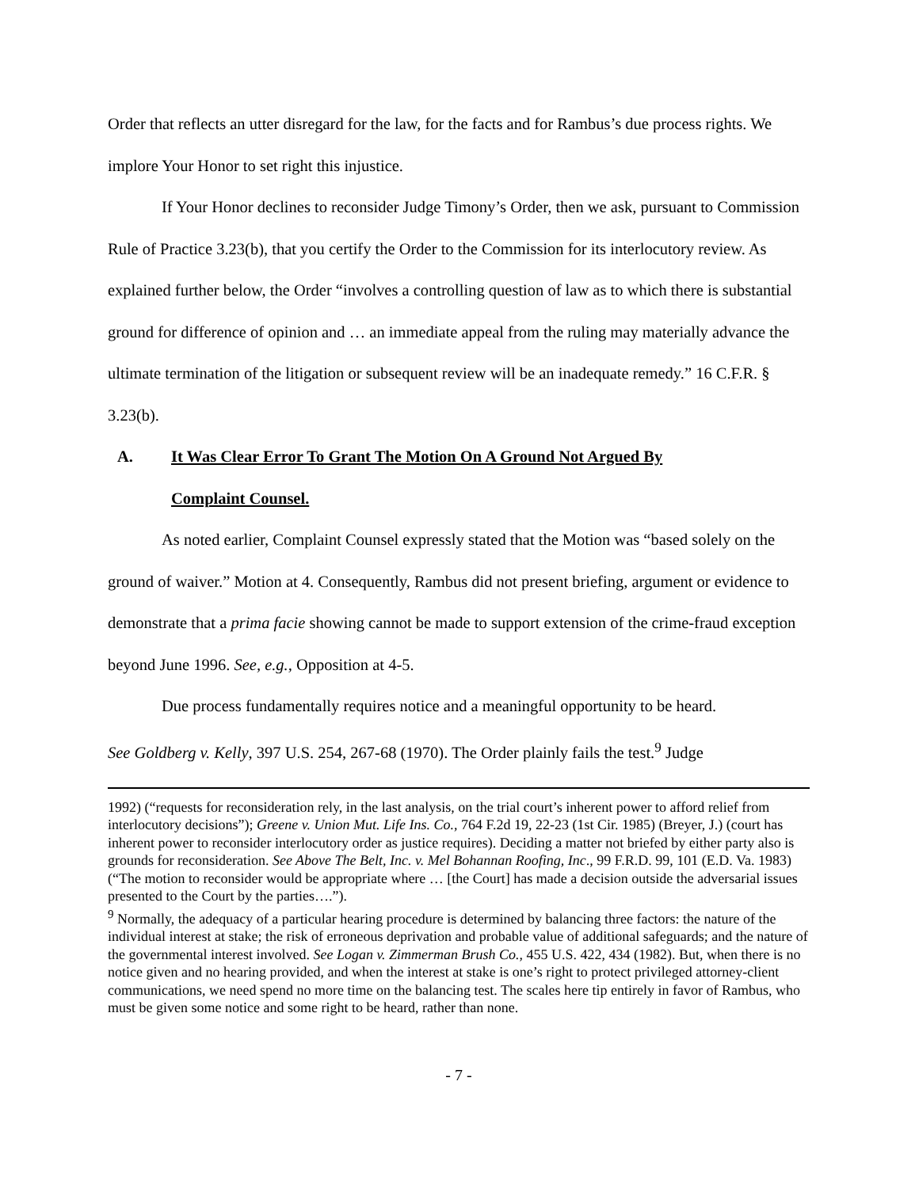Order that reflects an utter disregard for the law, for the facts and for Rambus’s due process rights. We implore Your Honor to set right this injustice.
If Your Honor declines to reconsider Judge Timony’s Order, then we ask, pursuant to Commission Rule of Practice 3.23(b), that you certify the Order to the Commission for its interlocutory review. As explained further below, the Order “involves a controlling question of law as to which there is substantial ground for difference of opinion and … an immediate appeal from the ruling may materially advance the ultimate termination of the litigation or subsequent review will be an inadequate remedy.” 16 C.F.R. § 3.23(b).
A. It Was Clear Error To Grant The Motion On A Ground Not Argued By
Complaint Counsel.
As noted earlier, Complaint Counsel expressly stated that the Motion was “based solely on the ground of waiver.” Motion at 4. Consequently, Rambus did not present briefing, argument or evidence to demonstrate that a prima facie showing cannot be made to support extension of the crime-fraud exception beyond June 1996. See, e.g., Opposition at 4-5.
Due process fundamentally requires notice and a meaningful opportunity to be heard.
See Goldberg v. Kelly, 397 U.S. 254, 267-68 (1970). The Order plainly fails the test.<sup>9</sup> Judge
1992) (“requests for reconsideration rely, in the last analysis, on the trial court’s inherent power to afford relief from interlocutory decisions”); Greene v. Union Mut. Life Ins. Co., 764 F.2d 19, 22-23 (1st Cir. 1985) (Breyer, J.) (court has inherent power to reconsider interlocutory order as justice requires). Deciding a matter not briefed by either party also is grounds for reconsideration. See Above The Belt, Inc. v. Mel Bohannan Roofing, Inc., 99 F.R.D. 99, 101 (E.D. Va. 1983) (“The motion to reconsider would be appropriate where … [the Court] has made a decision outside the adversarial issues presented to the Court by the parties….”).
<sup>9</sup> Normally, the adequacy of a particular hearing procedure is determined by balancing three factors: the nature of the individual interest at stake; the risk of erroneous deprivation and probable value of additional safeguards; and the nature of the governmental interest involved. See Logan v. Zimmerman Brush Co., 455 U.S. 422, 434 (1982). But, when there is no notice given and no hearing provided, and when the interest at stake is one’s right to protect privileged attorney-client communications, we need spend no more time on the balancing test. The scales here tip entirely in favor of Rambus, who must be given some notice and some right to be heard, rather than none.
- 7 -